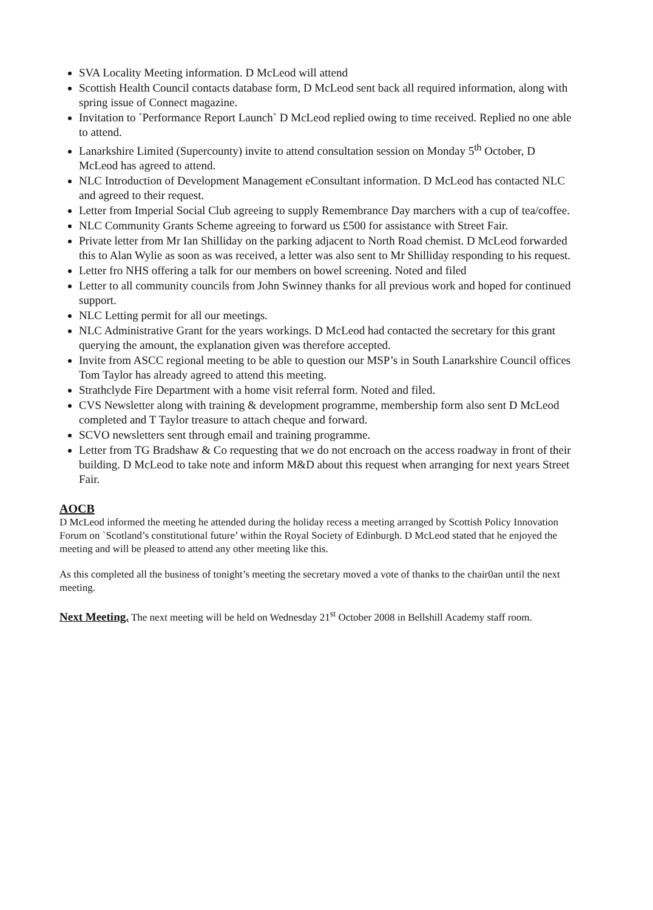SVA Locality Meeting information. D McLeod will attend
Scottish Health Council contacts database form, D McLeod sent back all required information, along with spring issue of Connect magazine.
Invitation to `Performance Report Launch` D McLeod replied owing to time received. Replied no one able to attend.
Lanarkshire Limited (Supercounty) invite to attend consultation session on Monday 5<sup>th</sup> October, D McLeod has agreed to attend.
NLC Introduction of Development Management eConsultant information. D McLeod has contacted NLC and agreed to their request.
Letter from Imperial Social Club agreeing to supply Remembrance Day marchers with a cup of tea/coffee.
NLC Community Grants Scheme agreeing to forward us £500 for assistance with Street Fair.
Private letter from Mr Ian Shilliday on the parking adjacent to North Road chemist. D McLeod forwarded this to Alan Wylie as soon as was received, a letter was also sent to Mr Shilliday responding to his request.
Letter fro NHS offering a talk for our members on bowel screening. Noted and filed
Letter to all community councils from John Swinney thanks for all previous work and hoped for continued support.
NLC Letting permit for all our meetings.
NLC Administrative Grant for the years workings. D McLeod had contacted the secretary for this grant querying the amount, the explanation given was therefore accepted.
Invite from ASCC regional meeting to be able to question our MSP’s in South Lanarkshire Council offices Tom Taylor has already agreed to attend this meeting.
Strathclyde Fire Department with a home visit referral form. Noted and filed.
CVS Newsletter along with training & development programme, membership form also sent D McLeod completed and T Taylor treasure to attach cheque and forward.
SCVO newsletters sent through email and training programme.
Letter from TG Bradshaw & Co requesting that we do not encroach on the access roadway in front of their building. D McLeod to take note and inform M&D about this request when arranging for next years Street Fair.
AOCB
D McLeod informed the meeting he attended during the holiday recess a meeting arranged by Scottish Policy Innovation Forum on `Scotland’s constitutional future’ within the Royal Society of Edinburgh. D McLeod stated that he enjoyed the meeting and will be pleased to attend any other meeting like this.
As this completed all the business of tonight’s meeting the secretary moved a vote of thanks to the chair0an until the next meeting.
Next Meeting. The next meeting will be held on Wednesday 21<sup>st</sup> October 2008 in Bellshill Academy staff room.